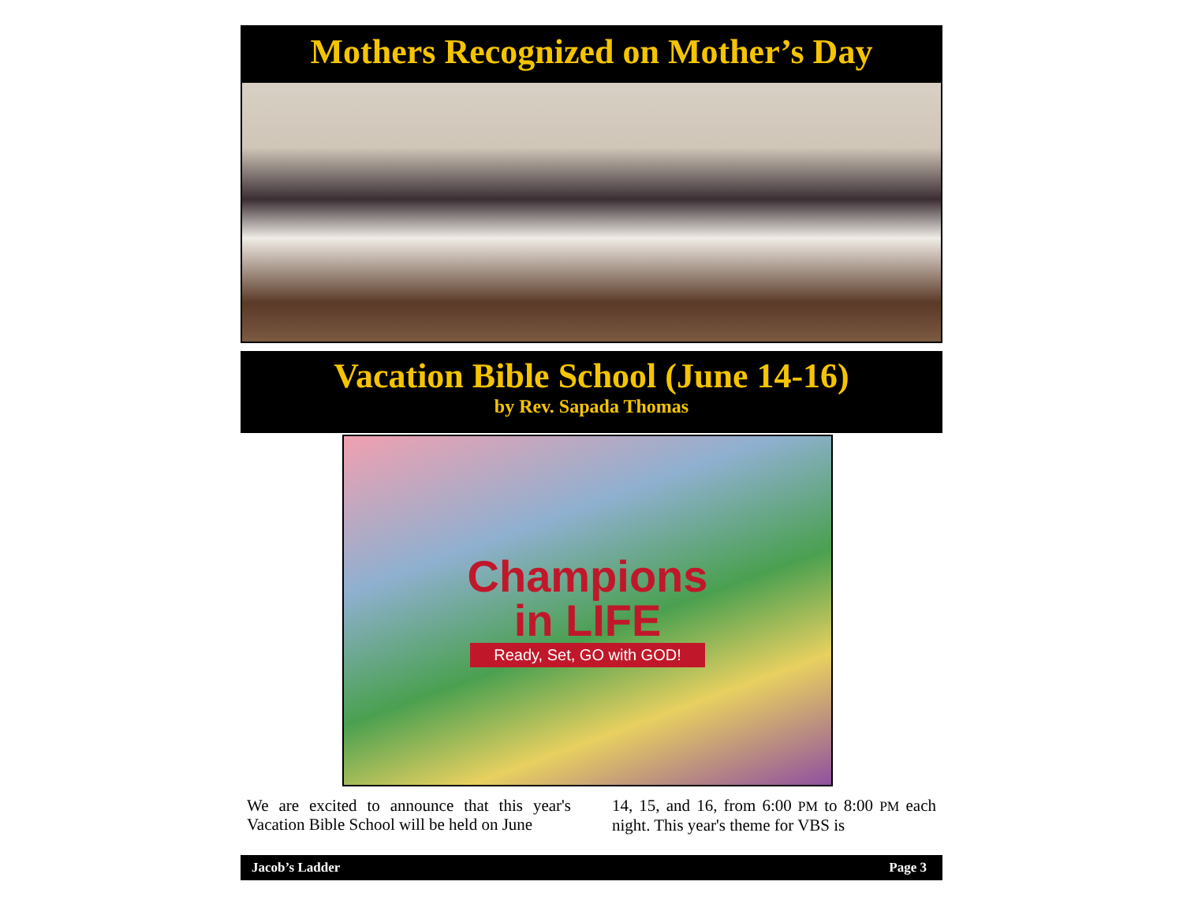Mothers Recognized on Mother’s Day
Vacation Bible School (June 14-16)
by Rev. Sapada Thomas
Champions
in LIFE
Ready, Set, GO with GOD!
We are excited to announce that this year's Vacation Bible School will be held on June
14, 15, and 16, from 6:00 PM to 8:00 PM each night. This year's theme for VBS is
Jacob’s Ladder Page 3